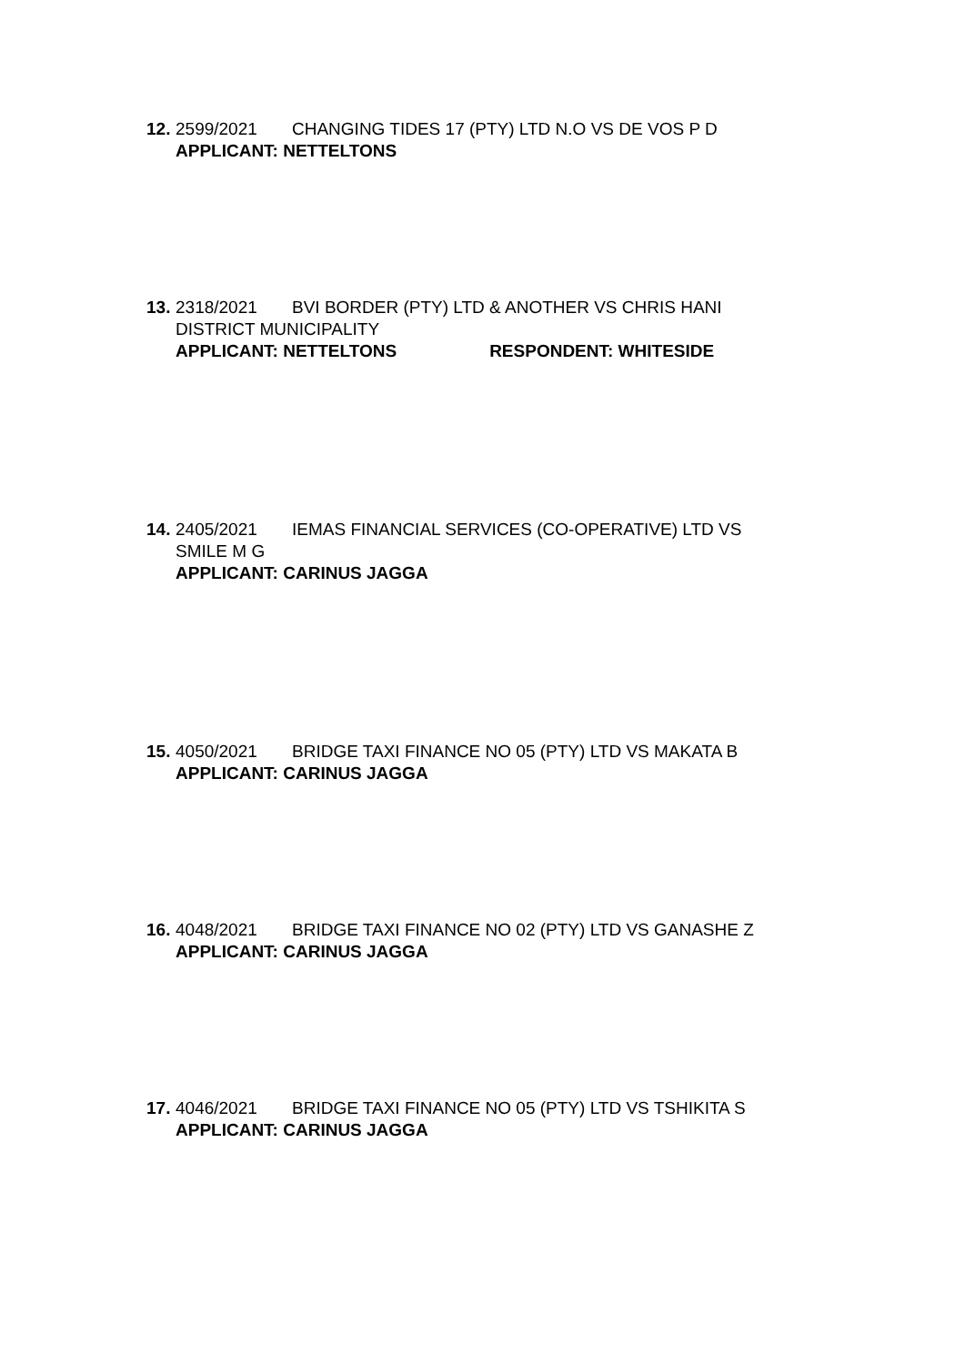12. 2599/2021 CHANGING TIDES 17 (PTY) LTD N.O VS DE VOS P D
APPLICANT: NETTELTONS
13. 2318/2021 BVI BORDER (PTY) LTD & ANOTHER VS CHRIS HANI
DISTRICT MUNICIPALITY
APPLICANT: NETTELTONS RESPONDENT: WHITESIDE
14. 2405/2021 IEMAS FINANCIAL SERVICES (CO-OPERATIVE) LTD VS
SMILE M G
APPLICANT: CARINUS JAGGA
15. 4050/2021 BRIDGE TAXI FINANCE NO 05 (PTY) LTD VS MAKATA B
APPLICANT: CARINUS JAGGA
16. 4048/2021 BRIDGE TAXI FINANCE NO 02 (PTY) LTD VS GANASHE Z
APPLICANT: CARINUS JAGGA
17. 4046/2021 BRIDGE TAXI FINANCE NO 05 (PTY) LTD VS TSHIKITA S
APPLICANT: CARINUS JAGGA